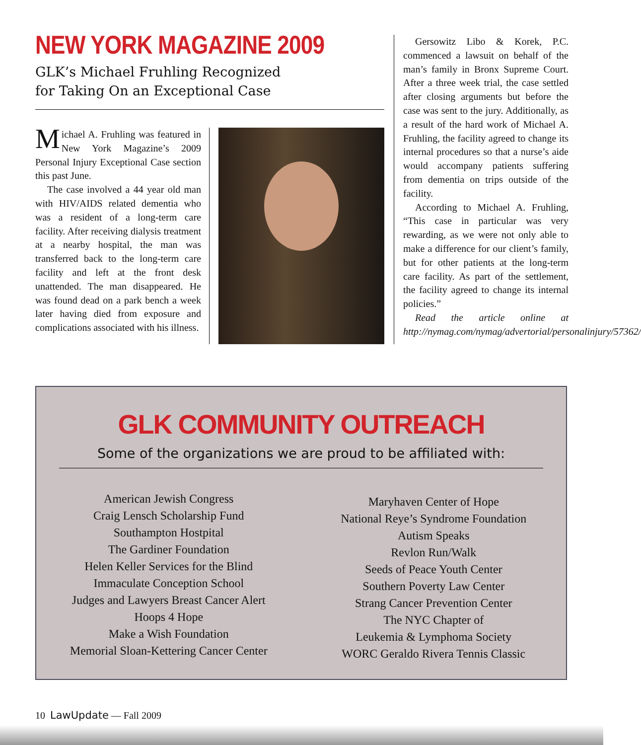NEW YORK MAGAZINE 2009
GLK’s Michael Fruhling Recognized
for Taking On an Exceptional Case
Michael A. Fruhling was featured in New York Magazine’s 2009 Personal Injury Exceptional Case section this past June.
The case involved a 44 year old man with HIV/AIDS related dementia who was a resident of a long-term care facility. After receiving dialysis treatment at a nearby hospital, the man was transferred back to the long-term care facility and left at the front desk unattended. The man disappeared. He was found dead on a park bench a week later having died from exposure and complications associated with his illness.
Gersowitz Libo & Korek, P.C. commenced a lawsuit on behalf of the man’s family in Bronx Supreme Court. After a three week trial, the case settled after closing arguments but before the case was sent to the jury. Additionally, as a result of the hard work of Michael A. Fruhling, the facility agreed to change its internal procedures so that a nurse’s aide would accompany patients suffering from dementia on trips outside of the facility.
According to Michael A. Fruhling, “This case in particular was very rewarding, as we were not only able to make a difference for our client’s family, but for other patients at the long-term care facility. As part of the settlement, the facility agreed to change its internal policies.”
Read the article online at http://nymag.com/nymag/advertorial/personalinjury/57362/
GLK COMMUNITY OUTREACH
Some of the organizations we are proud to be affiliated with:
American Jewish Congress
Craig Lensch Scholarship Fund
Southampton Hostpital
The Gardiner Foundation
Helen Keller Services for the Blind
Immaculate Conception School
Judges and Lawyers Breast Cancer Alert
Hoops 4 Hope
Make a Wish Foundation
Memorial Sloan-Kettering Cancer Center
Maryhaven Center of Hope
National Reye’s Syndrome Foundation
Autism Speaks
Revlon Run/Walk
Seeds of Peace Youth Center
Southern Poverty Law Center
Strang Cancer Prevention Center
The NYC Chapter of
Leukemia & Lymphoma Society
WORC Geraldo Rivera Tennis Classic
10 LawUpdate — Fall 2009